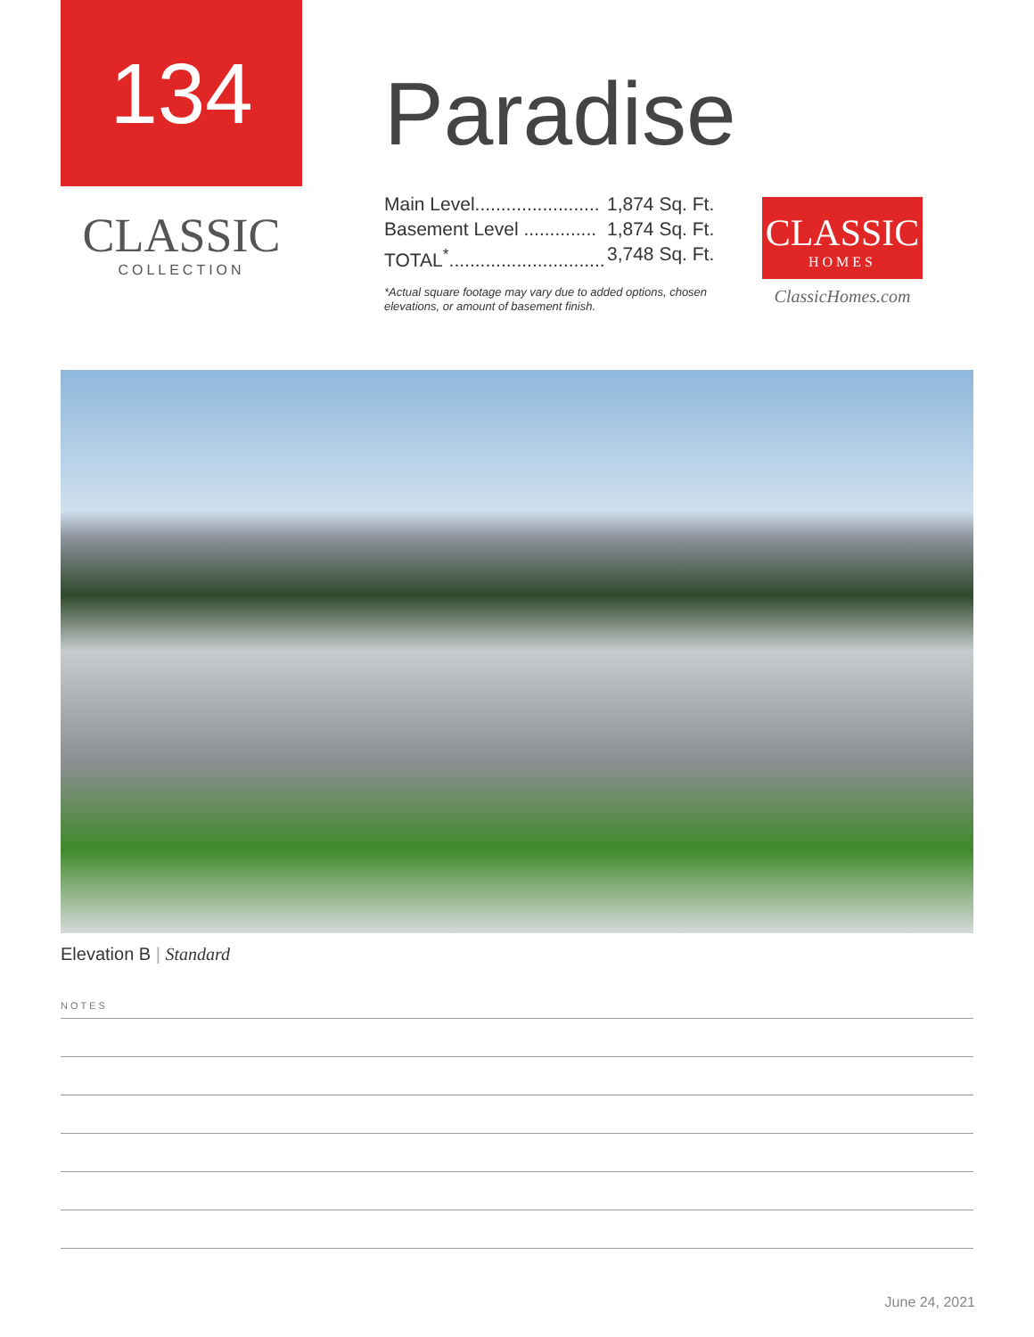134
CLASSIC
COLLECTION
Paradise
Main Level........................ 1,874 Sq. Ft.
Basement Level .............. 1,874 Sq. Ft.
TOTAL<sup>*</sup>.............................. 3,748 Sq. Ft.
*Actual square footage may vary due to added options, chosen elevations, or amount of basement finish.
CLASSIC
HOMES
ClassicHomes.com
Elevation B | Standard
NOTES
June 24, 2021